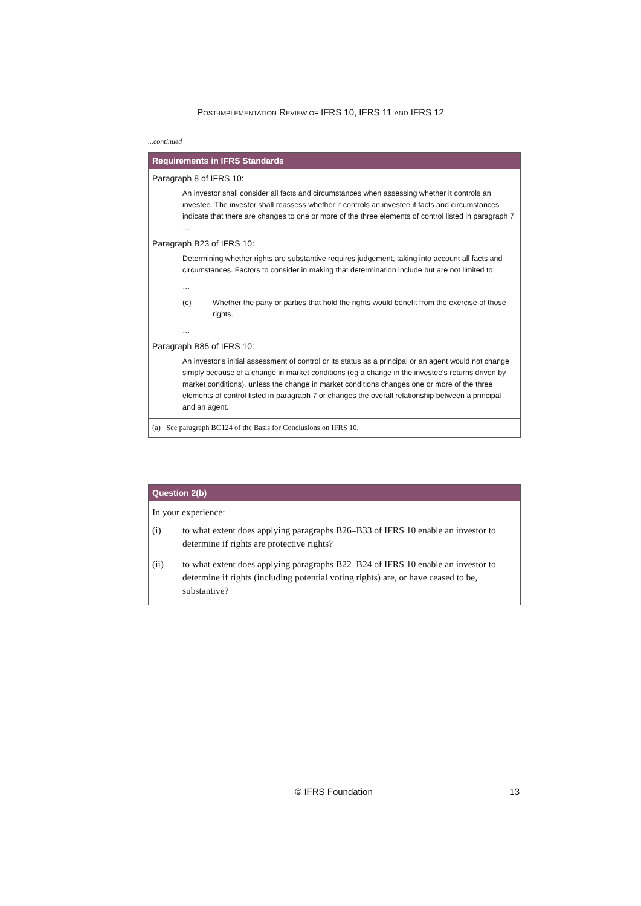POST-IMPLEMENTATION REVIEW OF IFRS 10, IFRS 11 AND IFRS 12
...continued
Requirements in IFRS Standards
Paragraph 8 of IFRS 10:
An investor shall consider all facts and circumstances when assessing whether it controls an investee. The investor shall reassess whether it controls an investee if facts and circumstances indicate that there are changes to one or more of the three elements of control listed in paragraph 7 …
Paragraph B23 of IFRS 10:
Determining whether rights are substantive requires judgement, taking into account all facts and circumstances. Factors to consider in making that determination include but are not limited to:
…
(c) Whether the party or parties that hold the rights would benefit from the exercise of those rights.
…
Paragraph B85 of IFRS 10:
An investor's initial assessment of control or its status as a principal or an agent would not change simply because of a change in market conditions (eg a change in the investee's returns driven by market conditions), unless the change in market conditions changes one or more of the three elements of control listed in paragraph 7 or changes the overall relationship between a principal and an agent.
(a) See paragraph BC124 of the Basis for Conclusions on IFRS 10.
Question 2(b)
In your experience:
(i) to what extent does applying paragraphs B26–B33 of IFRS 10 enable an investor to determine if rights are protective rights?
(ii) to what extent does applying paragraphs B22–B24 of IFRS 10 enable an investor to determine if rights (including potential voting rights) are, or have ceased to be, substantive?
© IFRS Foundation 13